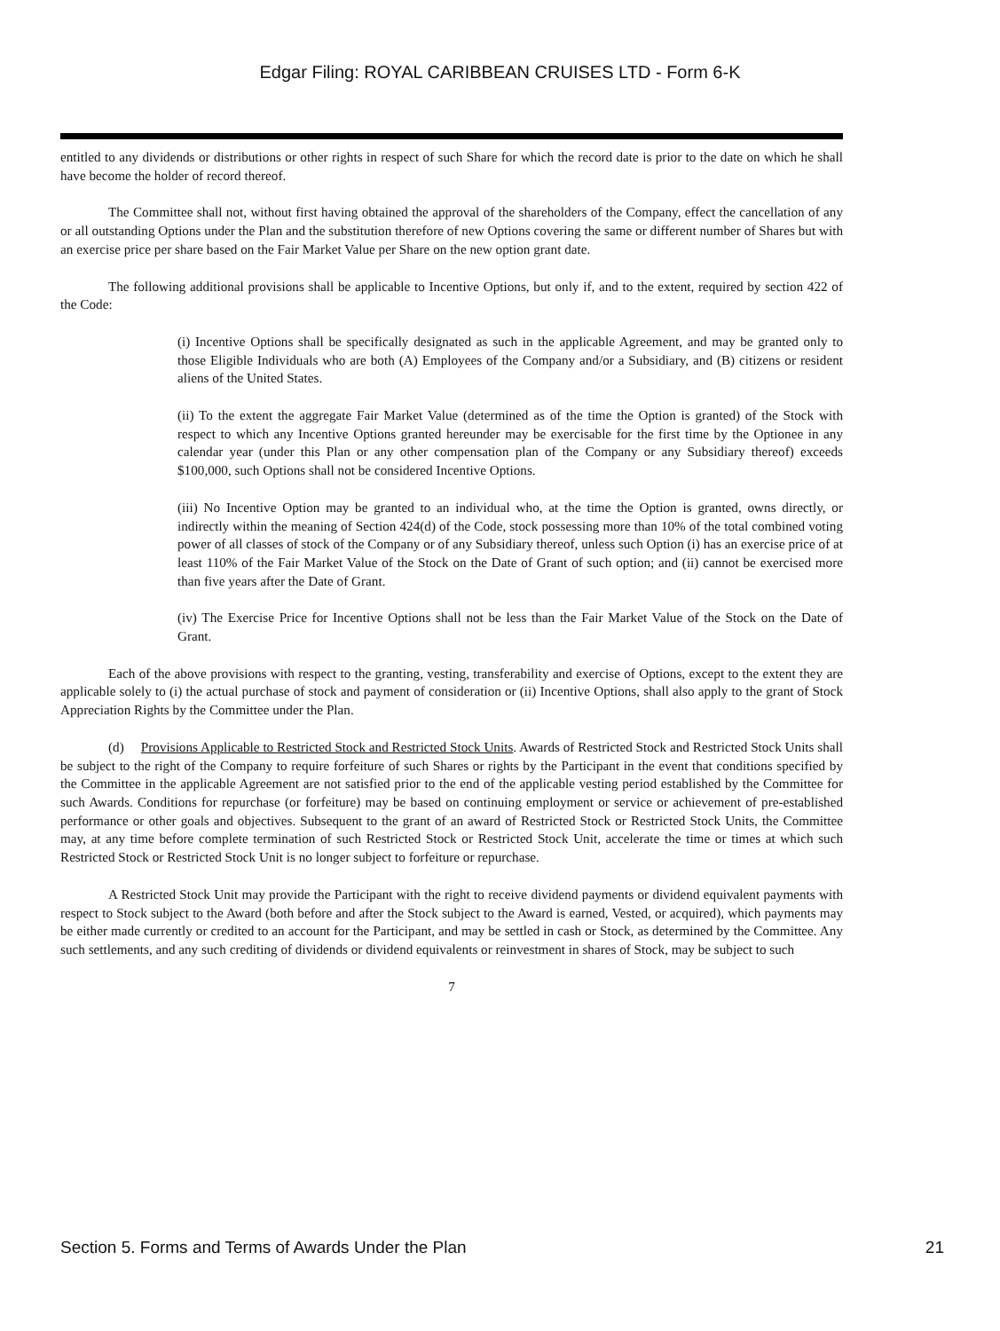Edgar Filing: ROYAL CARIBBEAN CRUISES LTD - Form 6-K
entitled to any dividends or distributions or other rights in respect of such Share for which the record date is prior to the date on which he shall have become the holder of record thereof.
The Committee shall not, without first having obtained the approval of the shareholders of the Company, effect the cancellation of any or all outstanding Options under the Plan and the substitution therefore of new Options covering the same or different number of Shares but with an exercise price per share based on the Fair Market Value per Share on the new option grant date.
The following additional provisions shall be applicable to Incentive Options, but only if, and to the extent, required by section 422 of the Code:
(i) Incentive Options shall be specifically designated as such in the applicable Agreement, and may be granted only to those Eligible Individuals who are both (A) Employees of the Company and/or a Subsidiary, and (B) citizens or resident aliens of the United States.
(ii) To the extent the aggregate Fair Market Value (determined as of the time the Option is granted) of the Stock with respect to which any Incentive Options granted hereunder may be exercisable for the first time by the Optionee in any calendar year (under this Plan or any other compensation plan of the Company or any Subsidiary thereof) exceeds $100,000, such Options shall not be considered Incentive Options.
(iii) No Incentive Option may be granted to an individual who, at the time the Option is granted, owns directly, or indirectly within the meaning of Section 424(d) of the Code, stock possessing more than 10% of the total combined voting power of all classes of stock of the Company or of any Subsidiary thereof, unless such Option (i) has an exercise price of at least 110% of the Fair Market Value of the Stock on the Date of Grant of such option; and (ii) cannot be exercised more than five years after the Date of Grant.
(iv) The Exercise Price for Incentive Options shall not be less than the Fair Market Value of the Stock on the Date of Grant.
Each of the above provisions with respect to the granting, vesting, transferability and exercise of Options, except to the extent they are applicable solely to (i) the actual purchase of stock and payment of consideration or (ii) Incentive Options, shall also apply to the grant of Stock Appreciation Rights by the Committee under the Plan.
(d) Provisions Applicable to Restricted Stock and Restricted Stock Units. Awards of Restricted Stock and Restricted Stock Units shall be subject to the right of the Company to require forfeiture of such Shares or rights by the Participant in the event that conditions specified by the Committee in the applicable Agreement are not satisfied prior to the end of the applicable vesting period established by the Committee for such Awards. Conditions for repurchase (or forfeiture) may be based on continuing employment or service or achievement of pre-established performance or other goals and objectives. Subsequent to the grant of an award of Restricted Stock or Restricted Stock Units, the Committee may, at any time before complete termination of such Restricted Stock or Restricted Stock Unit, accelerate the time or times at which such Restricted Stock or Restricted Stock Unit is no longer subject to forfeiture or repurchase.
A Restricted Stock Unit may provide the Participant with the right to receive dividend payments or dividend equivalent payments with respect to Stock subject to the Award (both before and after the Stock subject to the Award is earned, Vested, or acquired), which payments may be either made currently or credited to an account for the Participant, and may be settled in cash or Stock, as determined by the Committee. Any such settlements, and any such crediting of dividends or dividend equivalents or reinvestment in shares of Stock, may be subject to such
7
Section 5. Forms and Terms of Awards Under the Plan 21